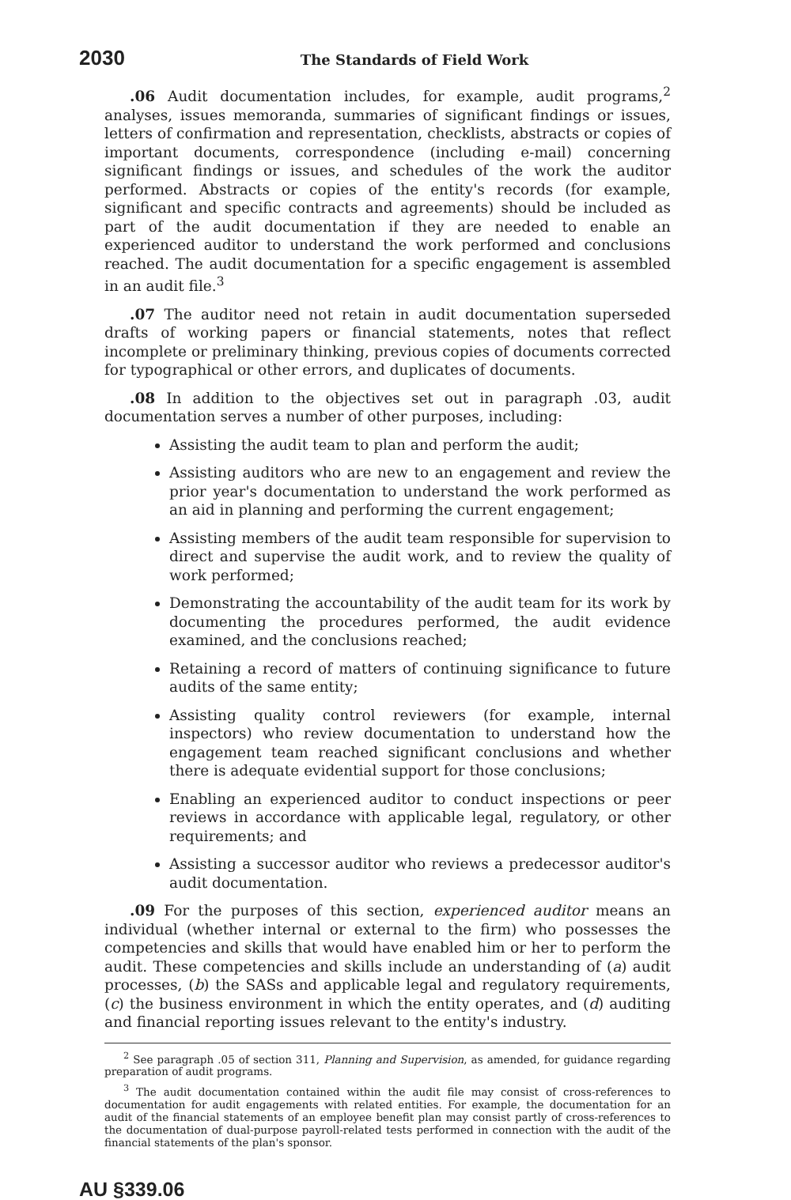2030 The Standards of Field Work
.06 Audit documentation includes, for example, audit programs,<sup>2</sup> analyses, issues memoranda, summaries of significant findings or issues, letters of confirmation and representation, checklists, abstracts or copies of important documents, correspondence (including e-mail) concerning significant findings or issues, and schedules of the work the auditor performed. Abstracts or copies of the entity's records (for example, significant and specific contracts and agreements) should be included as part of the audit documentation if they are needed to enable an experienced auditor to understand the work performed and conclusions reached. The audit documentation for a specific engagement is assembled in an audit file.<sup>3</sup>
.07 The auditor need not retain in audit documentation superseded drafts of working papers or financial statements, notes that reflect incomplete or preliminary thinking, previous copies of documents corrected for typographical or other errors, and duplicates of documents.
.08 In addition to the objectives set out in paragraph .03, audit documentation serves a number of other purposes, including:
Assisting the audit team to plan and perform the audit;
Assisting auditors who are new to an engagement and review the prior year's documentation to understand the work performed as an aid in planning and performing the current engagement;
Assisting members of the audit team responsible for supervision to direct and supervise the audit work, and to review the quality of work performed;
Demonstrating the accountability of the audit team for its work by documenting the procedures performed, the audit evidence examined, and the conclusions reached;
Retaining a record of matters of continuing significance to future audits of the same entity;
Assisting quality control reviewers (for example, internal inspectors) who review documentation to understand how the engagement team reached significant conclusions and whether there is adequate evidential support for those conclusions;
Enabling an experienced auditor to conduct inspections or peer reviews in accordance with applicable legal, regulatory, or other requirements; and
Assisting a successor auditor who reviews a predecessor auditor's audit documentation.
.09 For the purposes of this section, experienced auditor means an individual (whether internal or external to the firm) who possesses the competencies and skills that would have enabled him or her to perform the audit. These competencies and skills include an understanding of (a) audit processes, (b) the SASs and applicable legal and regulatory requirements, (c) the business environment in which the entity operates, and (d) auditing and financial reporting issues relevant to the entity's industry.
<sup>2</sup> See paragraph .05 of section 311, Planning and Supervision, as amended, for guidance regarding preparation of audit programs.
<sup>3</sup> The audit documentation contained within the audit file may consist of cross-references to documentation for audit engagements with related entities. For example, the documentation for an audit of the financial statements of an employee benefit plan may consist partly of cross-references to the documentation of dual-purpose payroll-related tests performed in connection with the audit of the financial statements of the plan's sponsor.
AU §339.06